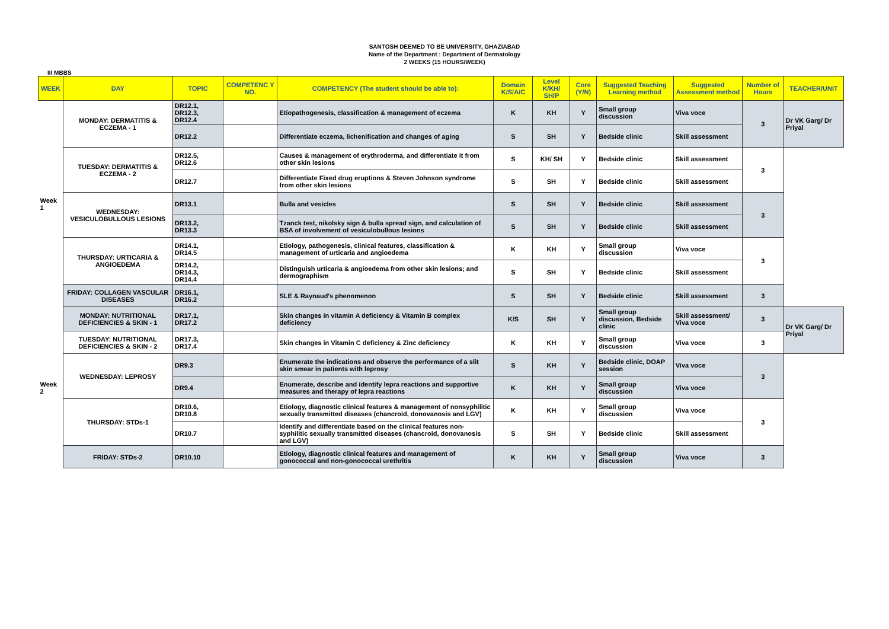SANTOSH DEEMED TO BE UNIVERSITY, GHAZIABAD
Name of the Department : Department of Dermatology
2 WEEKS (15 HOURS/WEEK)
III MBBS
| WEEK | DAY | TOPIC | COMPETENC Y NO. | COMPETENCY (The student should be able to): | Domain K/S/A/C | Level K/KH/ SH/P | Core (Y/N) | Suggested Teaching Learning method | Suggested Assessment method | Number of Hours | TEACHER/UNIT |
| --- | --- | --- | --- | --- | --- | --- | --- | --- | --- | --- | --- |
| Week 1 | MONDAY: DERMATITIS & ECZEMA - 1 | DR12.1, DR12.3, DR12.4 | | Etiopathogenesis, classification & management of eczema | K | KH | Y | Small group discussion | Viva voce | 3 | Dr VK Garg/ Dr Priyal |
| | | DR12.2 | | Differentiate eczema, lichenification and changes of aging | S | SH | Y | Bedside clinic | Skill assessment | | |
| | TUESDAY: DERMATITIS & ECZEMA - 2 | DR12.5, DR12.6 | | Causes & management of erythroderma, and differentiate it from other skin lesions | S | KH/ SH | Y | Bedside clinic | Skill assessment | 3 | |
| | | DR12.7 | | Differentiate Fixed drug eruptions & Steven Johnson syndrome from other skin lesions | S | SH | Y | Bedside clinic | Skill assessment | | |
| | WEDNESDAY: VESICULOBULLOUS LESIONS | DR13.1 | | Bulla and vesicles | S | SH | Y | Bedside clinic | Skill assessment | 3 | |
| | | DR13.2, DR13.3 | | Tzanck test, nikolsky sign & bulla spread sign, and calculation of BSA of involvement of vesiculobullous lesions | S | SH | Y | Bedside clinic | Skill assessment | | |
| | THURSDAY: URTICARIA & ANGIOEDEMA | DR14.1, DR14.5 | | Etiology, pathogenesis, clinical features, classification & management of urticaria and angioedema | K | KH | Y | Small group discussion | Viva voce | 3 | |
| | | DR14.2, DR14.3, DR14.4 | | Distinguish urticaria & angioedema from other skin lesions; and dermographism | S | SH | Y | Bedside clinic | Skill assessment | | |
| | FRIDAY: COLLAGEN VASCULAR DISEASES | DR16.1, DR16.2 | | SLE & Raynaud's phenomenon | S | SH | Y | Bedside clinic | Skill assessment | 3 | |
| Week 2 | MONDAY: NUTRITIONAL DEFICIENCIES & SKIN - 1 | DR17.1, DR17.2 | | Skin changes in vitamin A deficiency & Vitamin B complex deficiency | K/S | SH | Y | Small group discussion, Bedside clinic | Skill assessment/ Viva voce | 3 | Dr VK Garg/ Dr Priyal |
| | TUESDAY: NUTRITIONAL DEFICIENCIES & SKIN - 2 | DR17.3, DR17.4 | | Skin changes in Vitamin C deficiency & Zinc deficiency | K | KH | Y | Small group discussion | Viva voce | 3 | |
| | WEDNESDAY: LEPROSY | DR9.3 | | Enumerate the indications and observe the performance of a slit skin smear in patients with leprosy | S | KH | Y | Bedside clinic, DOAP session | Viva voce | 3 | |
| | | DR9.4 | | Enumerate, describe and identify lepra reactions and supportive measures and therapy of lepra reactions | K | KH | Y | Small group discussion | Viva voce | | |
| | THURSDAY: STDs-1 | DR10.6, DR10.8 | | Etiology, diagnostic clinical features & management of nonsyphilitic sexually transmitted diseases (chancroid, donovanosis and LGV) | K | KH | Y | Small group discussion | Viva voce | 3 | |
| | | DR10.7 | | Identify and differentiate based on the clinical features non-syphilitic sexually transmitted diseases (chancroid, donovanosis and LGV) | S | SH | Y | Bedside clinic | Skill assessment | | |
| | FRIDAY: STDs-2 | DR10.10 | | Etiology, diagnostic clinical features and management of gonococcal and non-gonococcal urethritis | K | KH | Y | Small group discussion | Viva voce | 3 | |